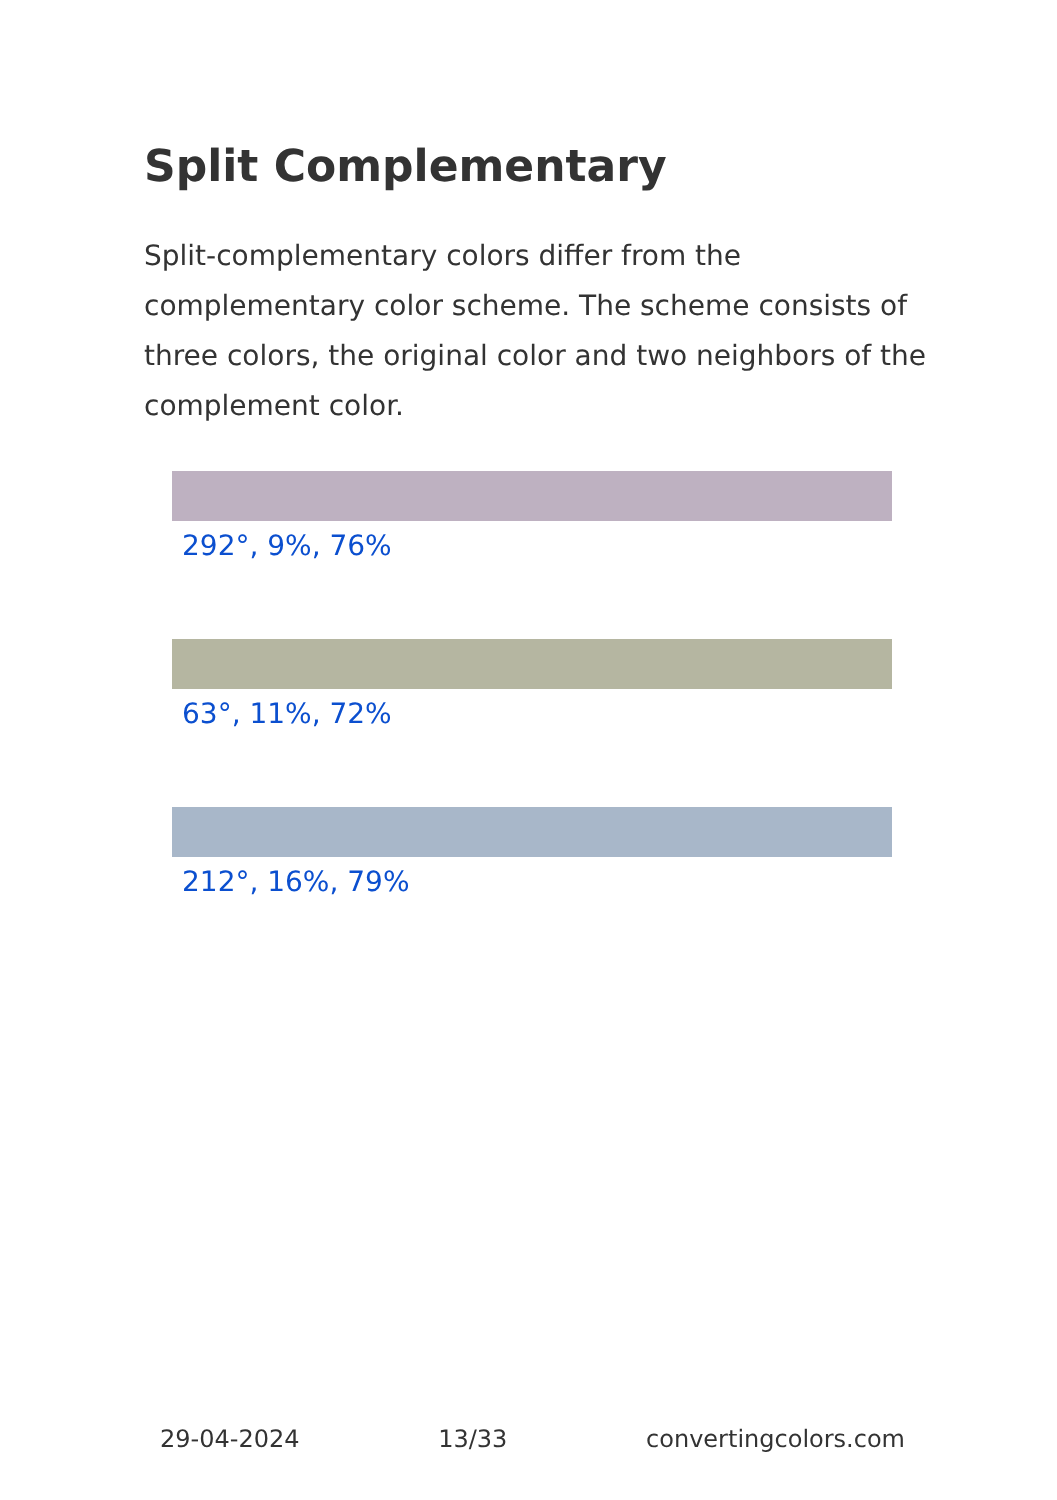Split Complementary
Split-complementary colors differ from the complementary color scheme. The scheme consists of three colors, the original color and two neighbors of the complement color.
292°, 9%, 76%
63°, 11%, 72%
212°, 16%, 79%
29-04-2024 13/33 convertingcolors.com